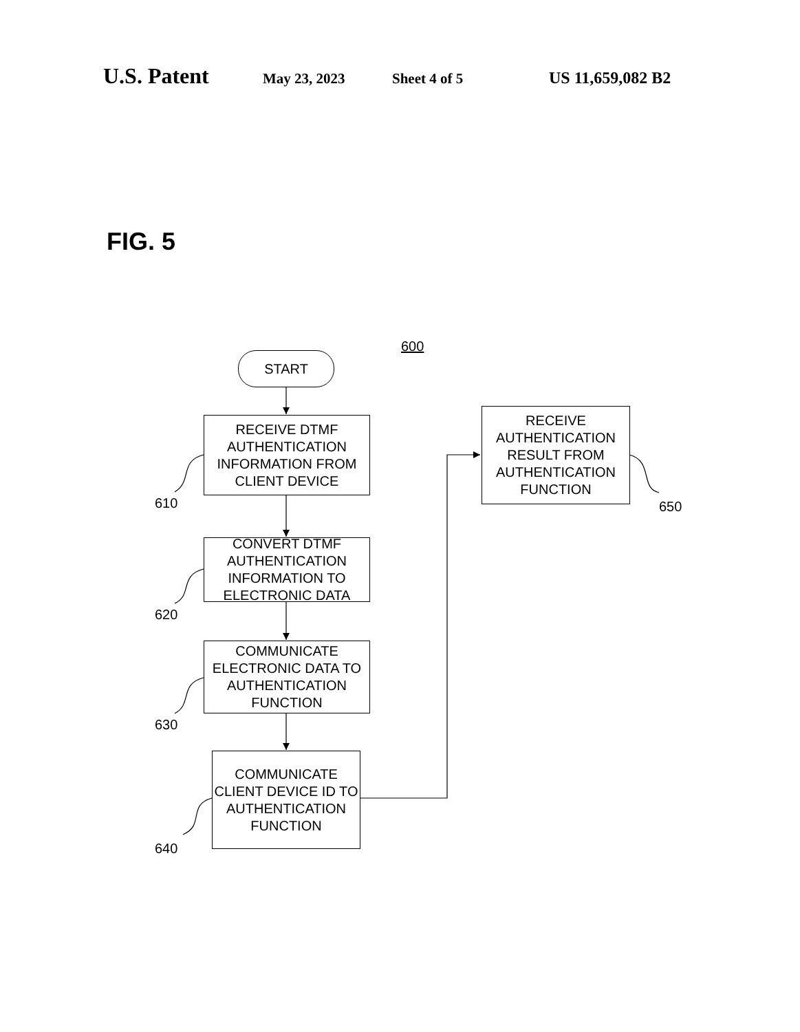U.S. Patent May 23, 2023 Sheet 4 of 5 US 11,659,082 B2
FIG. 5
600
START
RECEIVE DTMF AUTHENTICATION INFORMATION FROM CLIENT DEVICE
610
CONVERT DTMF AUTHENTICATION INFORMATION TO ELECTRONIC DATA
620
COMMUNICATE ELECTRONIC DATA TO AUTHENTICATION FUNCTION
630
COMMUNICATE CLIENT DEVICE ID TO AUTHENTICATION FUNCTION
640
RECEIVE AUTHENTICATION RESULT FROM AUTHENTICATION FUNCTION
650